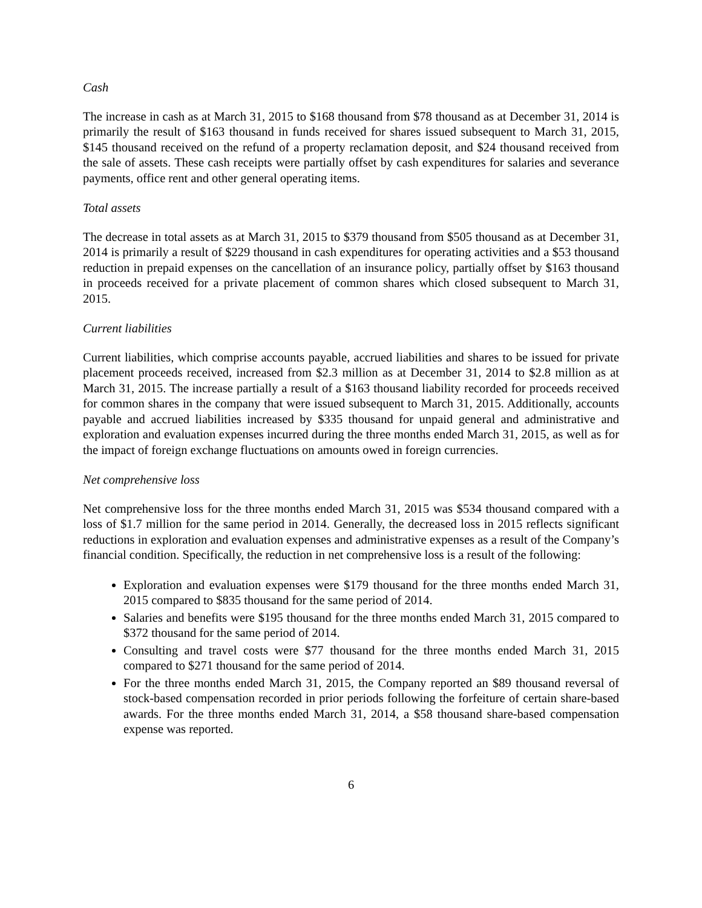Cash
The increase in cash as at March 31, 2015 to $168 thousand from $78 thousand as at December 31, 2014 is primarily the result of $163 thousand in funds received for shares issued subsequent to March 31, 2015, $145 thousand received on the refund of a property reclamation deposit, and $24 thousand received from the sale of assets. These cash receipts were partially offset by cash expenditures for salaries and severance payments, office rent and other general operating items.
Total assets
The decrease in total assets as at March 31, 2015 to $379 thousand from $505 thousand as at December 31, 2014 is primarily a result of $229 thousand in cash expenditures for operating activities and a $53 thousand reduction in prepaid expenses on the cancellation of an insurance policy, partially offset by $163 thousand in proceeds received for a private placement of common shares which closed subsequent to March 31, 2015.
Current liabilities
Current liabilities, which comprise accounts payable, accrued liabilities and shares to be issued for private placement proceeds received, increased from $2.3 million as at December 31, 2014 to $2.8 million as at March 31, 2015. The increase partially a result of a $163 thousand liability recorded for proceeds received for common shares in the company that were issued subsequent to March 31, 2015. Additionally, accounts payable and accrued liabilities increased by $335 thousand for unpaid general and administrative and exploration and evaluation expenses incurred during the three months ended March 31, 2015, as well as for the impact of foreign exchange fluctuations on amounts owed in foreign currencies.
Net comprehensive loss
Net comprehensive loss for the three months ended March 31, 2015 was $534 thousand compared with a loss of $1.7 million for the same period in 2014. Generally, the decreased loss in 2015 reflects significant reductions in exploration and evaluation expenses and administrative expenses as a result of the Company’s financial condition. Specifically, the reduction in net comprehensive loss is a result of the following:
Exploration and evaluation expenses were $179 thousand for the three months ended March 31, 2015 compared to $835 thousand for the same period of 2014.
Salaries and benefits were $195 thousand for the three months ended March 31, 2015 compared to $372 thousand for the same period of 2014.
Consulting and travel costs were $77 thousand for the three months ended March 31, 2015 compared to $271 thousand for the same period of 2014.
For the three months ended March 31, 2015, the Company reported an $89 thousand reversal of stock-based compensation recorded in prior periods following the forfeiture of certain share-based awards. For the three months ended March 31, 2014, a $58 thousand share-based compensation expense was reported.
6